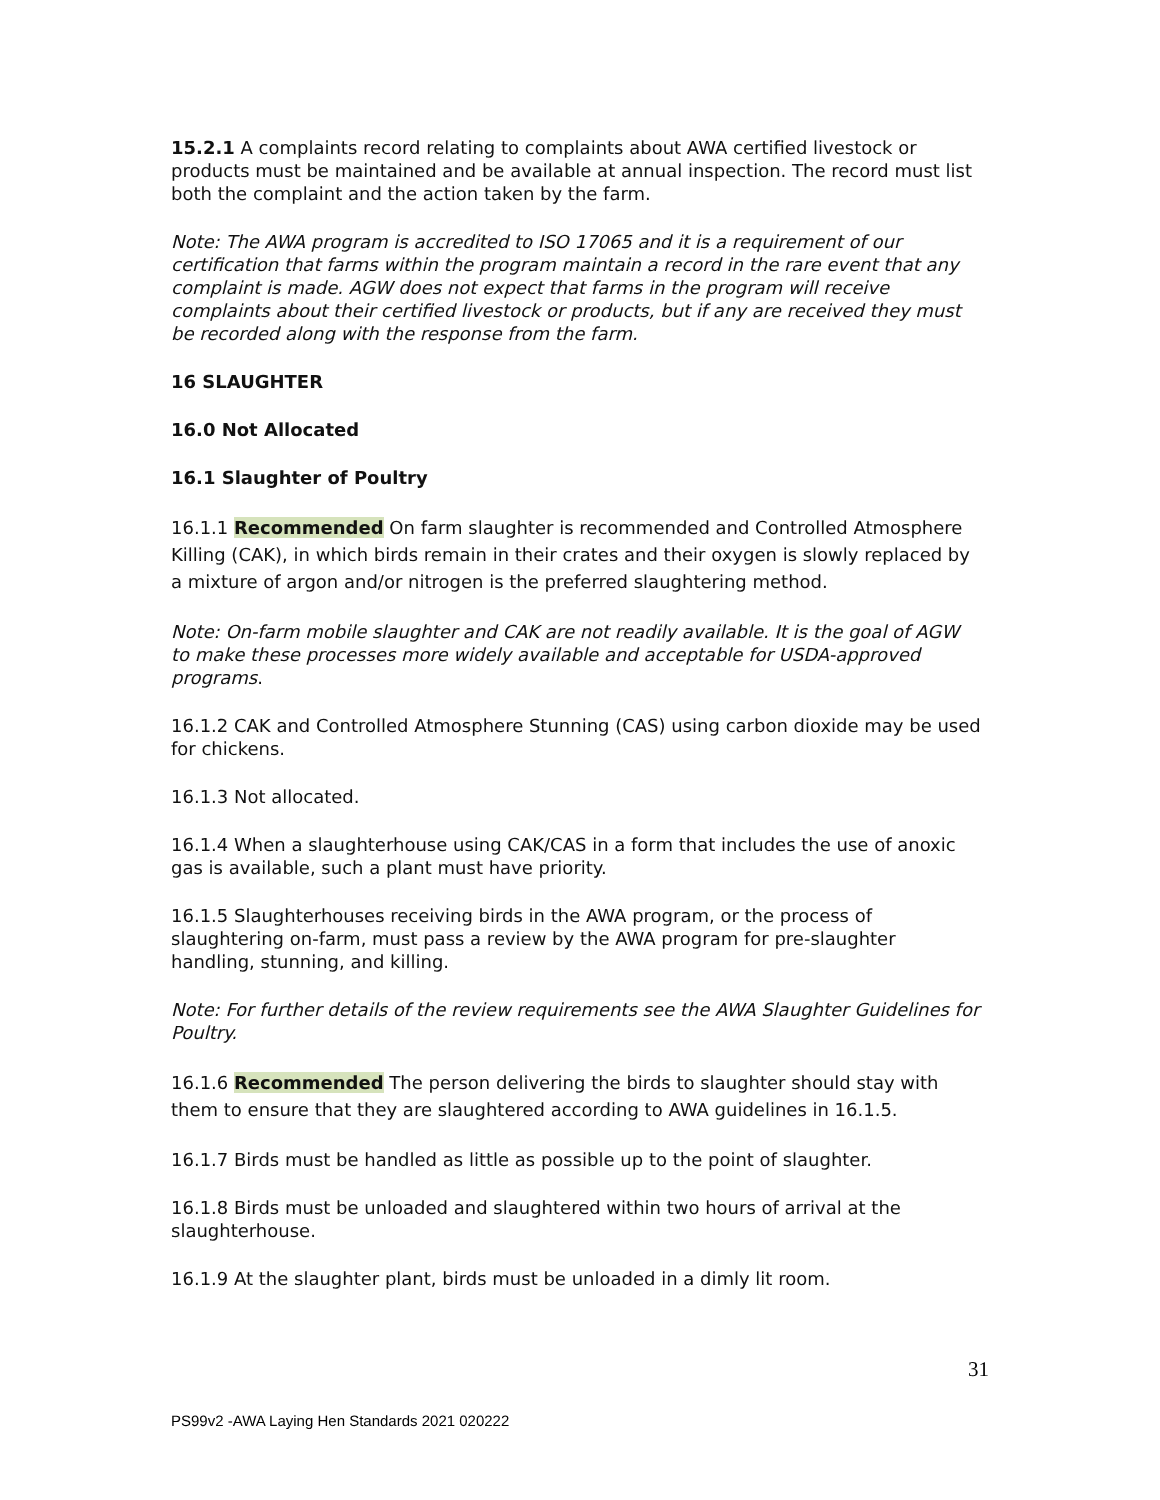15.2.1 A complaints record relating to complaints about AWA certified livestock or products must be maintained and be available at annual inspection. The record must list both the complaint and the action taken by the farm.
Note: The AWA program is accredited to ISO 17065 and it is a requirement of our certification that farms within the program maintain a record in the rare event that any complaint is made. AGW does not expect that farms in the program will receive complaints about their certified livestock or products, but if any are received they must be recorded along with the response from the farm.
16 SLAUGHTER
16.0 Not Allocated
16.1 Slaughter of Poultry
16.1.1 Recommended On farm slaughter is recommended and Controlled Atmosphere Killing (CAK), in which birds remain in their crates and their oxygen is slowly replaced by a mixture of argon and/or nitrogen is the preferred slaughtering method.
Note: On-farm mobile slaughter and CAK are not readily available. It is the goal of AGW to make these processes more widely available and acceptable for USDA-approved programs.
16.1.2 CAK and Controlled Atmosphere Stunning (CAS) using carbon dioxide may be used for chickens.
16.1.3 Not allocated.
16.1.4 When a slaughterhouse using CAK/CAS in a form that includes the use of anoxic gas is available, such a plant must have priority.
16.1.5 Slaughterhouses receiving birds in the AWA program, or the process of slaughtering on-farm, must pass a review by the AWA program for pre-slaughter handling, stunning, and killing.
Note: For further details of the review requirements see the AWA Slaughter Guidelines for Poultry.
16.1.6 Recommended The person delivering the birds to slaughter should stay with them to ensure that they are slaughtered according to AWA guidelines in 16.1.5.
16.1.7 Birds must be handled as little as possible up to the point of slaughter.
16.1.8 Birds must be unloaded and slaughtered within two hours of arrival at the slaughterhouse.
16.1.9 At the slaughter plant, birds must be unloaded in a dimly lit room.
31
PS99v2 -AWA Laying Hen Standards 2021 020222